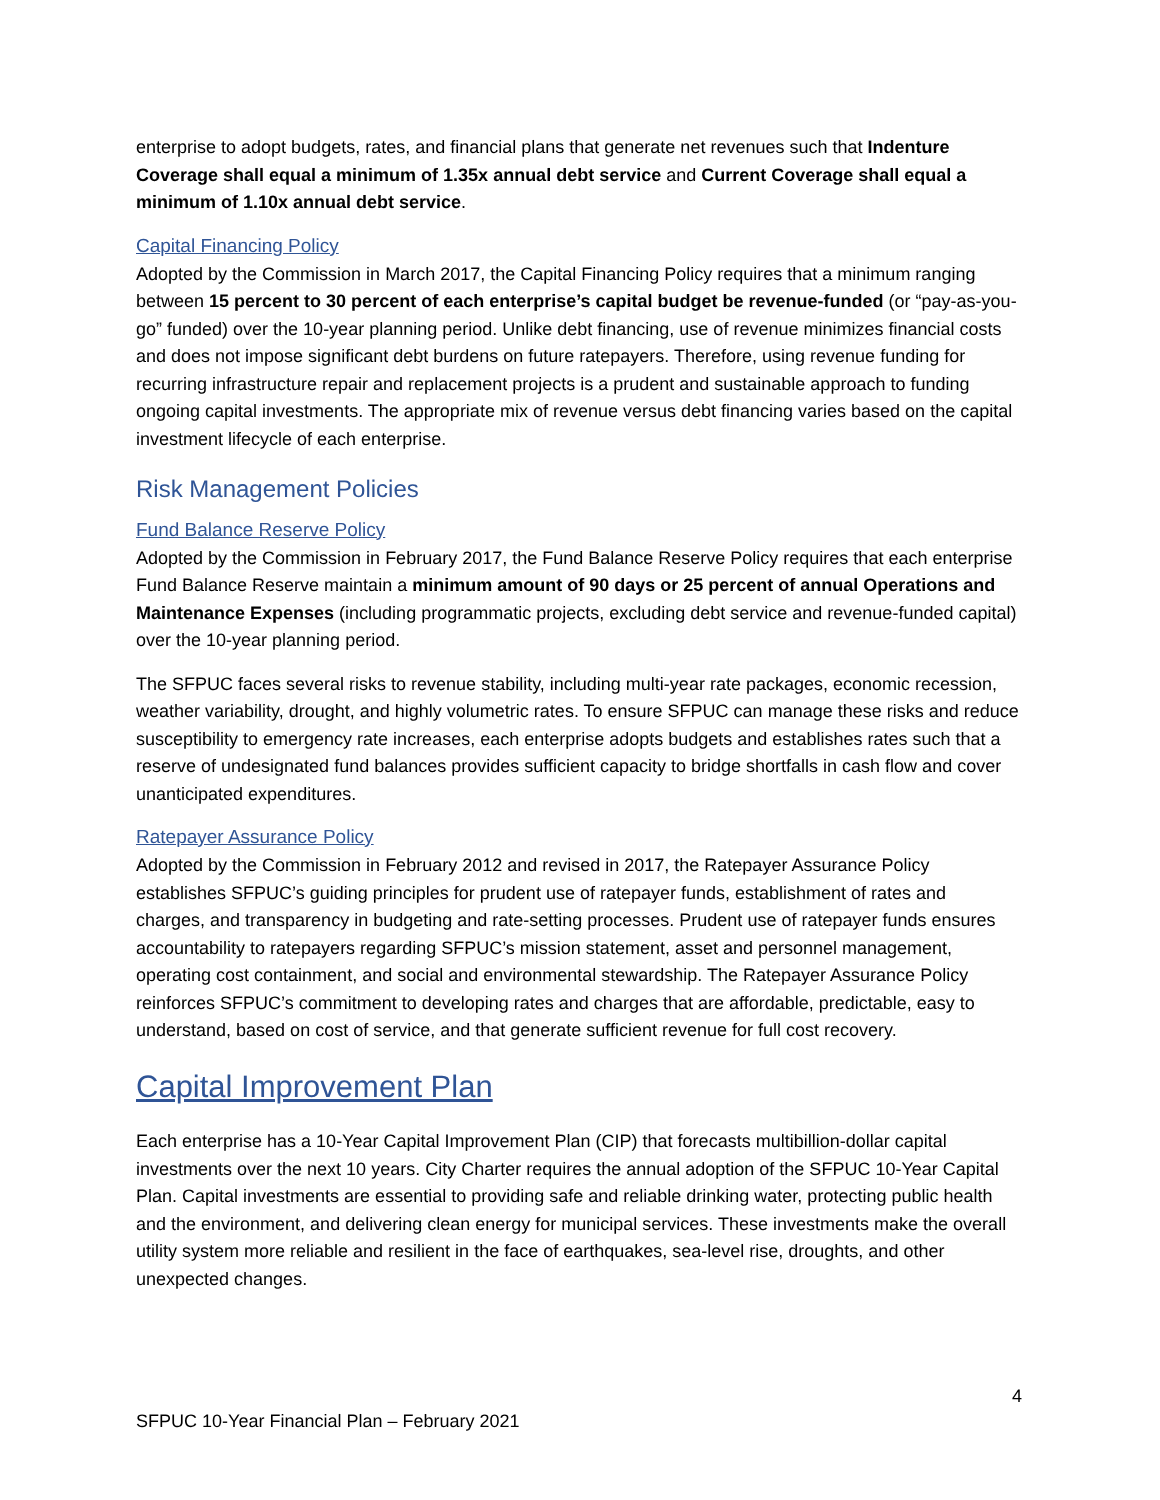enterprise to adopt budgets, rates, and financial plans that generate net revenues such that Indenture Coverage shall equal a minimum of 1.35x annual debt service and Current Coverage shall equal a minimum of 1.10x annual debt service.
Capital Financing Policy
Adopted by the Commission in March 2017, the Capital Financing Policy requires that a minimum ranging between 15 percent to 30 percent of each enterprise’s capital budget be revenue-funded (or “pay-as-you-go” funded) over the 10-year planning period. Unlike debt financing, use of revenue minimizes financial costs and does not impose significant debt burdens on future ratepayers. Therefore, using revenue funding for recurring infrastructure repair and replacement projects is a prudent and sustainable approach to funding ongoing capital investments. The appropriate mix of revenue versus debt financing varies based on the capital investment lifecycle of each enterprise.
Risk Management Policies
Fund Balance Reserve Policy
Adopted by the Commission in February 2017, the Fund Balance Reserve Policy requires that each enterprise Fund Balance Reserve maintain a minimum amount of 90 days or 25 percent of annual Operations and Maintenance Expenses (including programmatic projects, excluding debt service and revenue-funded capital) over the 10-year planning period.
The SFPUC faces several risks to revenue stability, including multi-year rate packages, economic recession, weather variability, drought, and highly volumetric rates. To ensure SFPUC can manage these risks and reduce susceptibility to emergency rate increases, each enterprise adopts budgets and establishes rates such that a reserve of undesignated fund balances provides sufficient capacity to bridge shortfalls in cash flow and cover unanticipated expenditures.
Ratepayer Assurance Policy
Adopted by the Commission in February 2012 and revised in 2017, the Ratepayer Assurance Policy establishes SFPUC’s guiding principles for prudent use of ratepayer funds, establishment of rates and charges, and transparency in budgeting and rate-setting processes. Prudent use of ratepayer funds ensures accountability to ratepayers regarding SFPUC’s mission statement, asset and personnel management, operating cost containment, and social and environmental stewardship. The Ratepayer Assurance Policy reinforces SFPUC’s commitment to developing rates and charges that are affordable, predictable, easy to understand, based on cost of service, and that generate sufficient revenue for full cost recovery.
Capital Improvement Plan
Each enterprise has a 10-Year Capital Improvement Plan (CIP) that forecasts multibillion-dollar capital investments over the next 10 years. City Charter requires the annual adoption of the SFPUC 10-Year Capital Plan. Capital investments are essential to providing safe and reliable drinking water, protecting public health and the environment, and delivering clean energy for municipal services. These investments make the overall utility system more reliable and resilient in the face of earthquakes, sea-level rise, droughts, and other unexpected changes.
4
SFPUC 10-Year Financial Plan – February 2021